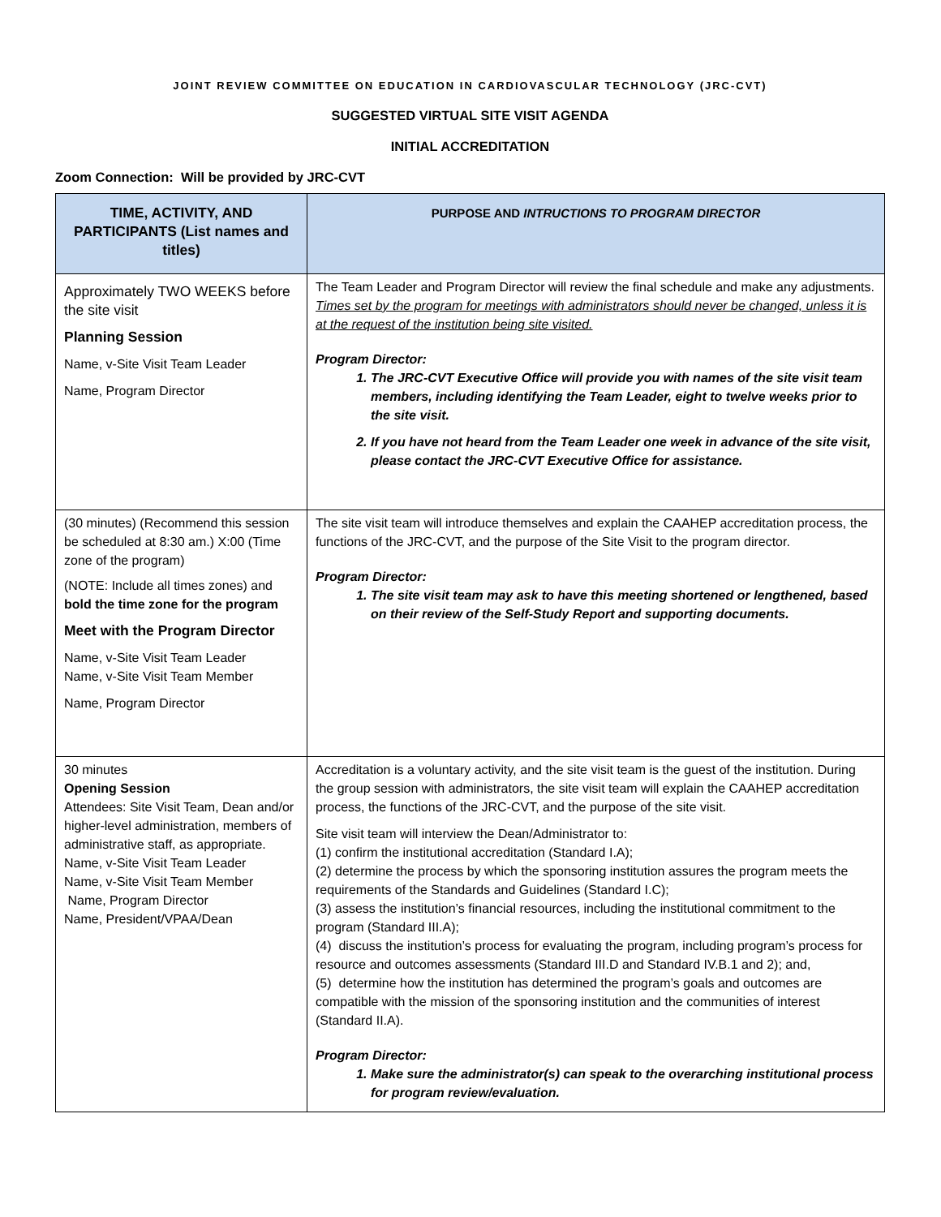JOINT REVIEW COMMITTEE ON EDUCATION IN CARDIOVASCULAR TECHNOLOGY (JRC-CVT)
SUGGESTED VIRTUAL SITE VISIT AGENDA
INITIAL ACCREDITATION
Zoom Connection: Will be provided by JRC-CVT
| TIME, ACTIVITY, AND PARTICIPANTS (List names and titles) | PURPOSE AND INTRUCTIONS TO PROGRAM DIRECTOR |
| --- | --- |
| Approximately TWO WEEKS before the site visit Planning Session Name, v-Site Visit Team Leader Name, Program Director | The Team Leader and Program Director will review the final schedule and make any adjustments. Times set by the program for meetings with administrators should never be changed, unless it is at the request of the institution being site visited. Program Director: 1. The JRC-CVT Executive Office will provide you with names of the site visit team members, including identifying the Team Leader, eight to twelve weeks prior to the site visit. 2. If you have not heard from the Team Leader one week in advance of the site visit, please contact the JRC-CVT Executive Office for assistance. |
| (30 minutes) (Recommend this session be scheduled at 8:30 am.) X:00 (Time zone of the program) (NOTE: Include all times zones) and bold the time zone for the program Meet with the Program Director Name, v-Site Visit Team Leader Name, v-Site Visit Team Member Name, Program Director | The site visit team will introduce themselves and explain the CAAHEP accreditation process, the functions of the JRC-CVT, and the purpose of the Site Visit to the program director. Program Director: 1. The site visit team may ask to have this meeting shortened or lengthened, based on their review of the Self-Study Report and supporting documents. |
| 30 minutes Opening Session Attendees: Site Visit Team, Dean and/or higher-level administration, members of administrative staff, as appropriate. Name, v-Site Visit Team Leader Name, v-Site Visit Team Member Name, Program Director Name, President/VPAA/Dean | Accreditation is a voluntary activity, and the site visit team is the guest of the institution. During the group session with administrators, the site visit team will explain the CAAHEP accreditation process, the functions of the JRC-CVT, and the purpose of the site visit. Site visit team will interview the Dean/Administrator to: (1) confirm the institutional accreditation (Standard I.A); (2) determine the process by which the sponsoring institution assures the program meets the requirements of the Standards and Guidelines (Standard I.C); (3) assess the institution’s financial resources, including the institutional commitment to the program (Standard III.A); (4) discuss the institution’s process for evaluating the program, including program’s process for resource and outcomes assessments (Standard III.D and Standard IV.B.1 and 2); and, (5) determine how the institution has determined the program’s goals and outcomes are compatible with the mission of the sponsoring institution and the communities of interest (Standard II.A). Program Director: 1. Make sure the administrator(s) can speak to the overarching institutional process for program review/evaluation. |